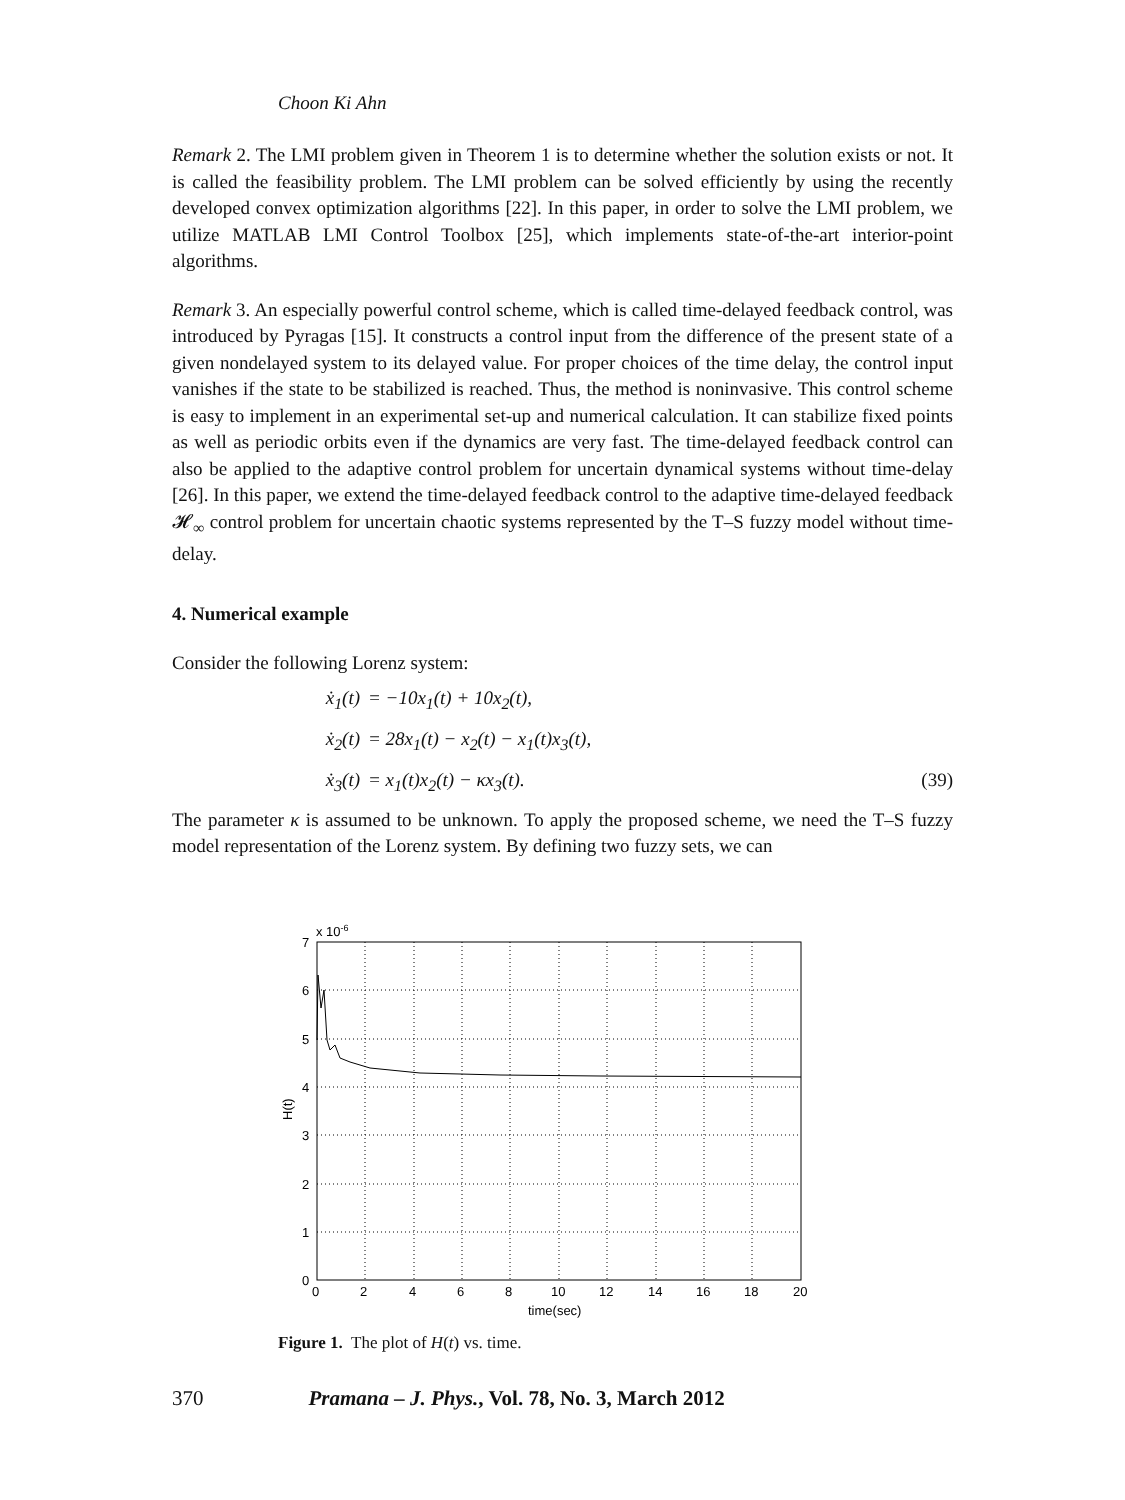Choon Ki Ahn
Remark 2. The LMI problem given in Theorem 1 is to determine whether the solution exists or not. It is called the feasibility problem. The LMI problem can be solved efficiently by using the recently developed convex optimization algorithms [22]. In this paper, in order to solve the LMI problem, we utilize MATLAB LMI Control Toolbox [25], which implements state-of-the-art interior-point algorithms.
Remark 3. An especially powerful control scheme, which is called time-delayed feedback control, was introduced by Pyragas [15]. It constructs a control input from the difference of the present state of a given nondelayed system to its delayed value. For proper choices of the time delay, the control input vanishes if the state to be stabilized is reached. Thus, the method is noninvasive. This control scheme is easy to implement in an experimental set-up and numerical calculation. It can stabilize fixed points as well as periodic orbits even if the dynamics are very fast. The time-delayed feedback control can also be applied to the adaptive control problem for uncertain dynamical systems without time-delay [26]. In this paper, we extend the time-delayed feedback control to the adaptive time-delayed feedback 𝓗<sub>∞</sub> control problem for uncertain chaotic systems represented by the T–S fuzzy model without time-delay.
4. Numerical example
Consider the following Lorenz system:
ẋ<sub>1</sub>(t) = −10x<sub>1</sub>(t) + 10x<sub>2</sub>(t),
ẋ<sub>2</sub>(t) = 28x<sub>1</sub>(t) − x<sub>2</sub>(t) − x<sub>1</sub>(t)x<sub>3</sub>(t),
ẋ<sub>3</sub>(t) = x<sub>1</sub>(t)x<sub>2</sub>(t) − κx<sub>3</sub>(t). (39)
The parameter κ is assumed to be unknown. To apply the proposed scheme, we need the T–S fuzzy model representation of the Lorenz system. By defining two fuzzy sets, we can
0
1
2
3
4
5
6
7
x 10-6
0
2
4
6
8
10
12
14
16
18
20
time(sec)
H(t)
Figure 1. The plot of H(t) vs. time.
370 Pramana – J. Phys., Vol. 78, No. 3, March 2012